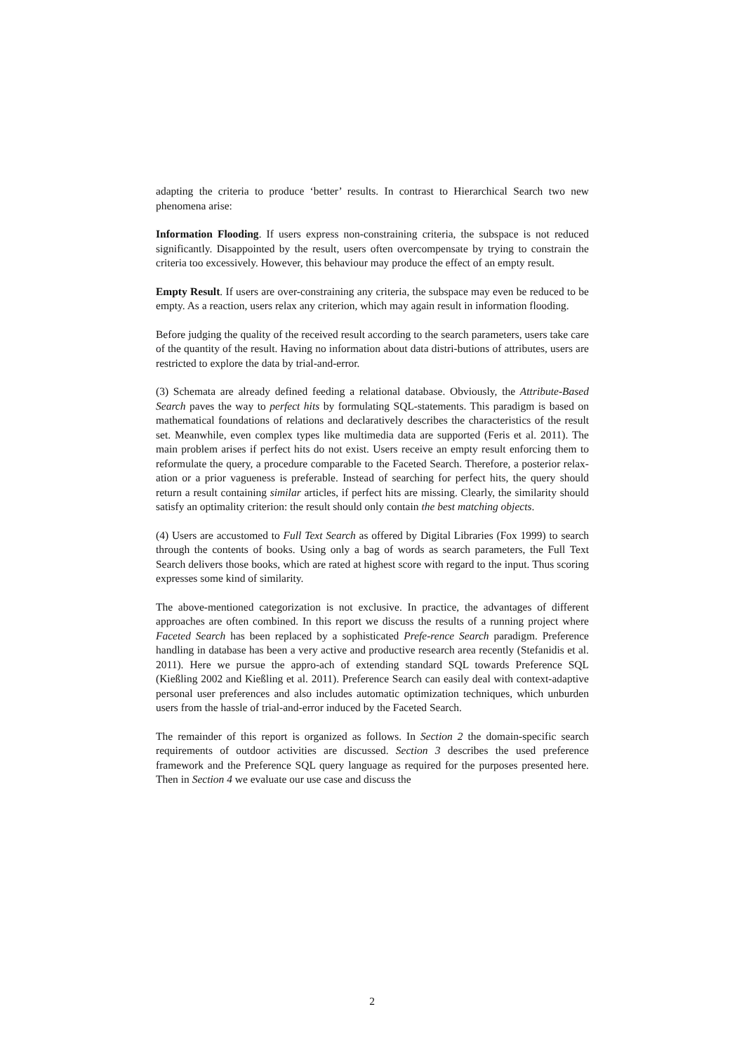adapting the criteria to produce ‘better’ results. In contrast to Hierarchical Search two new phenomena arise:
Information Flooding. If users express non-constraining criteria, the subspace is not reduced significantly. Disappointed by the result, users often overcompensate by trying to constrain the criteria too excessively. However, this behaviour may produce the effect of an empty result.
Empty Result. If users are over-constraining any criteria, the subspace may even be reduced to be empty. As a reaction, users relax any criterion, which may again result in information flooding.
Before judging the quality of the received result according to the search parameters, users take care of the quantity of the result. Having no information about data distri-butions of attributes, users are restricted to explore the data by trial-and-error.
(3) Schemata are already defined feeding a relational database. Obviously, the Attribute-Based Search paves the way to perfect hits by formulating SQL-statements. This paradigm is based on mathematical foundations of relations and declaratively describes the characteristics of the result set. Meanwhile, even complex types like multimedia data are supported (Feris et al. 2011). The main problem arises if perfect hits do not exist. Users receive an empty result enforcing them to reformulate the query, a procedure comparable to the Faceted Search. Therefore, a posterior relax-ation or a prior vagueness is preferable. Instead of searching for perfect hits, the query should return a result containing similar articles, if perfect hits are missing. Clearly, the similarity should satisfy an optimality criterion: the result should only contain the best matching objects.
(4) Users are accustomed to Full Text Search as offered by Digital Libraries (Fox 1999) to search through the contents of books. Using only a bag of words as search parameters, the Full Text Search delivers those books, which are rated at highest score with regard to the input. Thus scoring expresses some kind of similarity.
The above-mentioned categorization is not exclusive. In practice, the advantages of different approaches are often combined. In this report we discuss the results of a running project where Faceted Search has been replaced by a sophisticated Prefe-rence Search paradigm. Preference handling in database has been a very active and productive research area recently (Stefanidis et al. 2011). Here we pursue the appro-ach of extending standard SQL towards Preference SQL (Kießling 2002 and Kießling et al. 2011). Preference Search can easily deal with context-adaptive personal user preferences and also includes automatic optimization techniques, which unburden users from the hassle of trial-and-error induced by the Faceted Search.
The remainder of this report is organized as follows. In Section 2 the domain-specific search requirements of outdoor activities are discussed. Section 3 describes the used preference framework and the Preference SQL query language as required for the purposes presented here. Then in Section 4 we evaluate our use case and discuss the
2